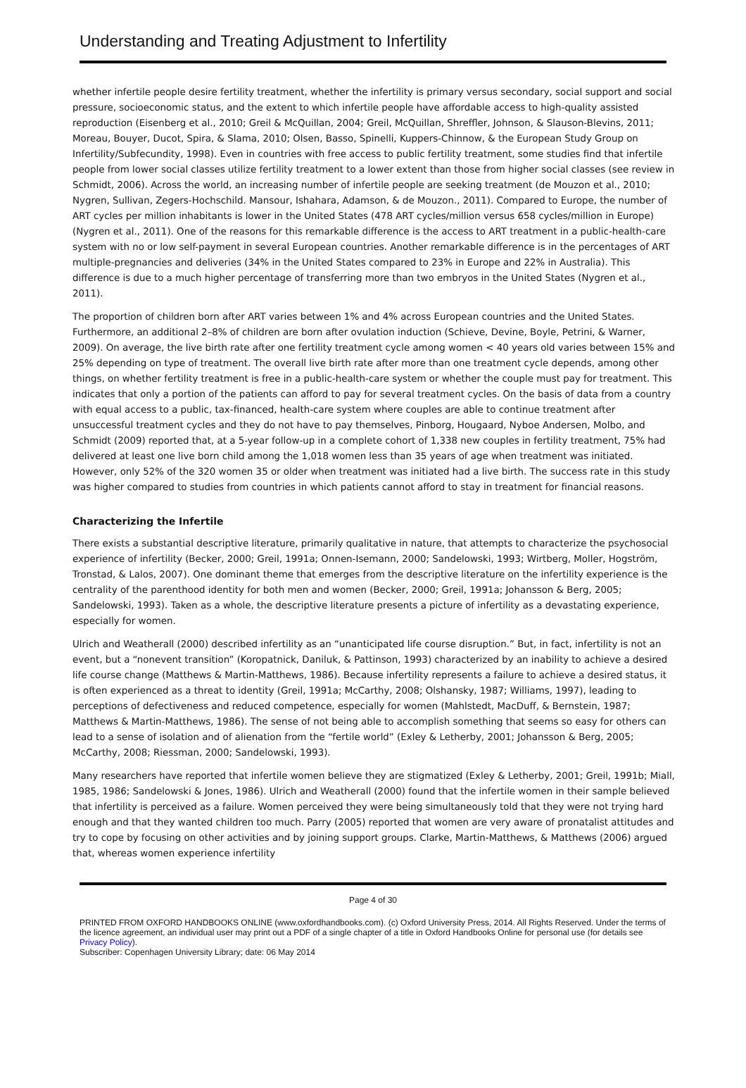Understanding and Treating Adjustment to Infertility
whether infertile people desire fertility treatment, whether the infertility is primary versus secondary, social support and social pressure, socioeconomic status, and the extent to which infertile people have affordable access to high-quality assisted reproduction (Eisenberg et al., 2010; Greil & McQuillan, 2004; Greil, McQuillan, Shreffler, Johnson, & Slauson-Blevins, 2011; Moreau, Bouyer, Ducot, Spira, & Slama, 2010; Olsen, Basso, Spinelli, Kuppers-Chinnow, & the European Study Group on Infertility/Subfecundity, 1998). Even in countries with free access to public fertility treatment, some studies find that infertile people from lower social classes utilize fertility treatment to a lower extent than those from higher social classes (see review in Schmidt, 2006). Across the world, an increasing number of infertile people are seeking treatment (de Mouzon et al., 2010; Nygren, Sullivan, Zegers-Hochschild. Mansour, Ishahara, Adamson, & de Mouzon., 2011). Compared to Europe, the number of ART cycles per million inhabitants is lower in the United States (478 ART cycles/million versus 658 cycles/million in Europe) (Nygren et al., 2011). One of the reasons for this remarkable difference is the access to ART treatment in a public-health-care system with no or low self-payment in several European countries. Another remarkable difference is in the percentages of ART multiple-pregnancies and deliveries (34% in the United States compared to 23% in Europe and 22% in Australia). This difference is due to a much higher percentage of transferring more than two embryos in the United States (Nygren et al., 2011).
The proportion of children born after ART varies between 1% and 4% across European countries and the United States. Furthermore, an additional 2–8% of children are born after ovulation induction (Schieve, Devine, Boyle, Petrini, & Warner, 2009). On average, the live birth rate after one fertility treatment cycle among women < 40 years old varies between 15% and 25% depending on type of treatment. The overall live birth rate after more than one treatment cycle depends, among other things, on whether fertility treatment is free in a public-health-care system or whether the couple must pay for treatment. This indicates that only a portion of the patients can afford to pay for several treatment cycles. On the basis of data from a country with equal access to a public, tax-financed, health-care system where couples are able to continue treatment after unsuccessful treatment cycles and they do not have to pay themselves, Pinborg, Hougaard, Nyboe Andersen, Molbo, and Schmidt (2009) reported that, at a 5-year follow-up in a complete cohort of 1,338 new couples in fertility treatment, 75% had delivered at least one live born child among the 1,018 women less than 35 years of age when treatment was initiated. However, only 52% of the 320 women 35 or older when treatment was initiated had a live birth. The success rate in this study was higher compared to studies from countries in which patients cannot afford to stay in treatment for financial reasons.
Characterizing the Infertile
There exists a substantial descriptive literature, primarily qualitative in nature, that attempts to characterize the psychosocial experience of infertility (Becker, 2000; Greil, 1991a; Onnen-Isemann, 2000; Sandelowski, 1993; Wirtberg, Moller, Hogström, Tronstad, & Lalos, 2007). One dominant theme that emerges from the descriptive literature on the infertility experience is the centrality of the parenthood identity for both men and women (Becker, 2000; Greil, 1991a; Johansson & Berg, 2005; Sandelowski, 1993). Taken as a whole, the descriptive literature presents a picture of infertility as a devastating experience, especially for women.
Ulrich and Weatherall (2000) described infertility as an “unanticipated life course disruption.” But, in fact, infertility is not an event, but a “nonevent transition” (Koropatnick, Daniluk, & Pattinson, 1993) characterized by an inability to achieve a desired life course change (Matthews & Martin-Matthews, 1986). Because infertility represents a failure to achieve a desired status, it is often experienced as a threat to identity (Greil, 1991a; McCarthy, 2008; Olshansky, 1987; Williams, 1997), leading to perceptions of defectiveness and reduced competence, especially for women (Mahlstedt, MacDuff, & Bernstein, 1987; Matthews & Martin-Matthews, 1986). The sense of not being able to accomplish something that seems so easy for others can lead to a sense of isolation and of alienation from the “fertile world” (Exley & Letherby, 2001; Johansson & Berg, 2005; McCarthy, 2008; Riessman, 2000; Sandelowski, 1993).
Many researchers have reported that infertile women believe they are stigmatized (Exley & Letherby, 2001; Greil, 1991b; Miall, 1985, 1986; Sandelowski & Jones, 1986). Ulrich and Weatherall (2000) found that the infertile women in their sample believed that infertility is perceived as a failure. Women perceived they were being simultaneously told that they were not trying hard enough and that they wanted children too much. Parry (2005) reported that women are very aware of pronatalist attitudes and try to cope by focusing on other activities and by joining support groups. Clarke, Martin-Matthews, & Matthews (2006) argued that, whereas women experience infertility
Page 4 of 30
PRINTED FROM OXFORD HANDBOOKS ONLINE (www.oxfordhandbooks.com). (c) Oxford University Press, 2014. All Rights Reserved. Under the terms of the licence agreement, an individual user may print out a PDF of a single chapter of a title in Oxford Handbooks Online for personal use (for details see Privacy Policy).
Subscriber: Copenhagen University Library; date: 06 May 2014